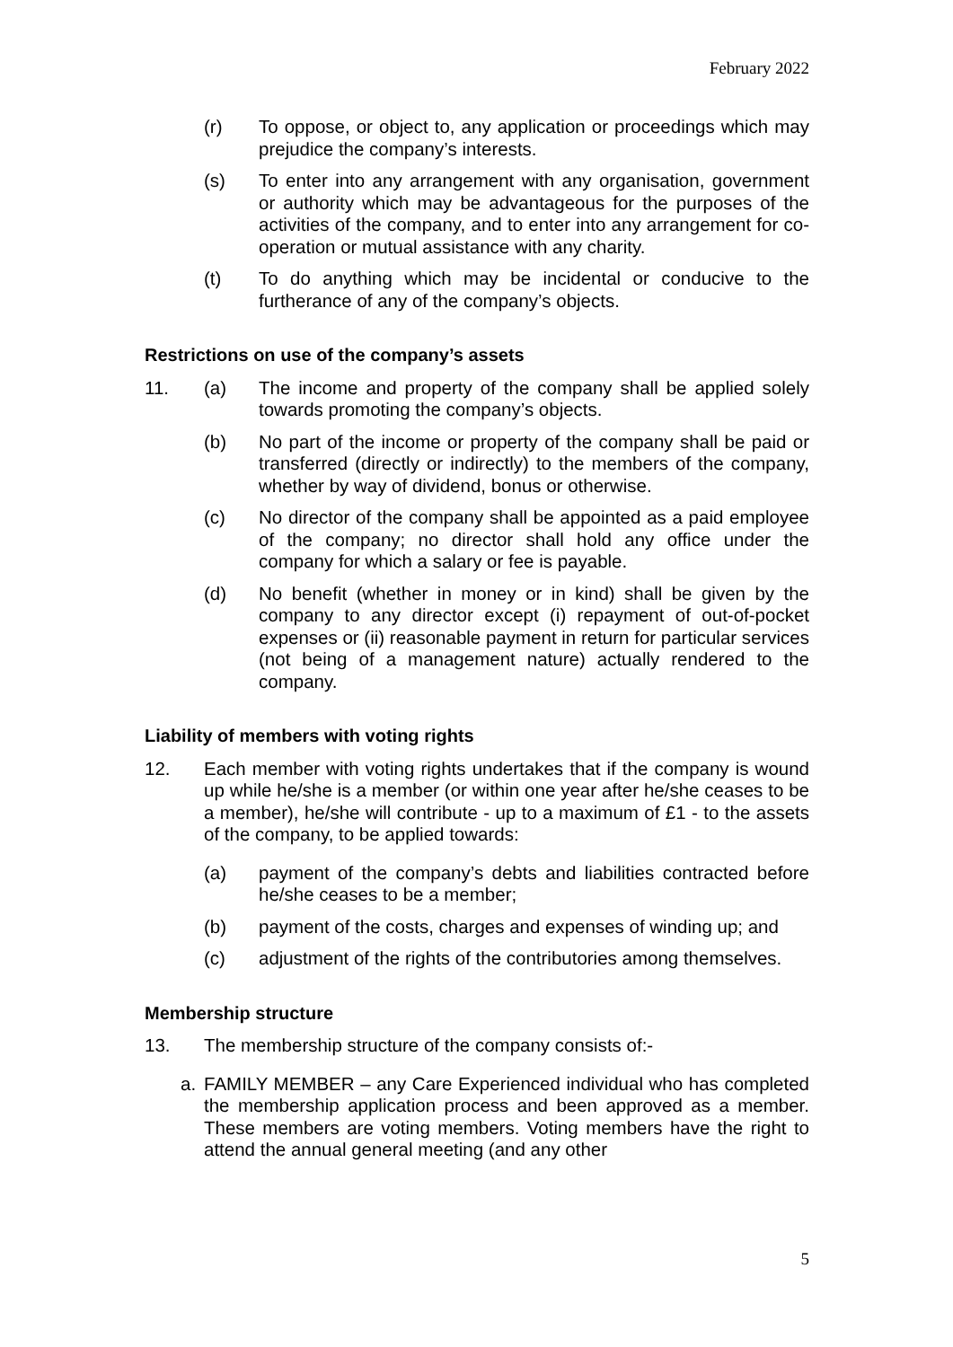February 2022
(r) To oppose, or object to, any application or proceedings which may prejudice the company’s interests.
(s) To enter into any arrangement with any organisation, government or authority which may be advantageous for the purposes of the activities of the company, and to enter into any arrangement for co-operation or mutual assistance with any charity.
(t) To do anything which may be incidental or conducive to the furtherance of any of the company’s objects.
Restrictions on use of the company’s assets
11. (a) The income and property of the company shall be applied solely towards promoting the company’s objects.
(b) No part of the income or property of the company shall be paid or transferred (directly or indirectly) to the members of the company, whether by way of dividend, bonus or otherwise.
(c) No director of the company shall be appointed as a paid employee of the company; no director shall hold any office under the company for which a salary or fee is payable.
(d) No benefit (whether in money or in kind) shall be given by the company to any director except (i) repayment of out-of-pocket expenses or (ii) reasonable payment in return for particular services (not being of a management nature) actually rendered to the company.
Liability of members with voting rights
12. Each member with voting rights undertakes that if the company is wound up while he/she is a member (or within one year after he/she ceases to be a member), he/she will contribute - up to a maximum of £1 - to the assets of the company, to be applied towards:
(a) payment of the company’s debts and liabilities contracted before he/she ceases to be a member;
(b) payment of the costs, charges and expenses of winding up; and
(c) adjustment of the rights of the contributories among themselves.
Membership structure
13. The membership structure of the company consists of:-
a. FAMILY MEMBER – any Care Experienced individual who has completed the membership application process and been approved as a member. These members are voting members. Voting members have the right to attend the annual general meeting (and any other
5